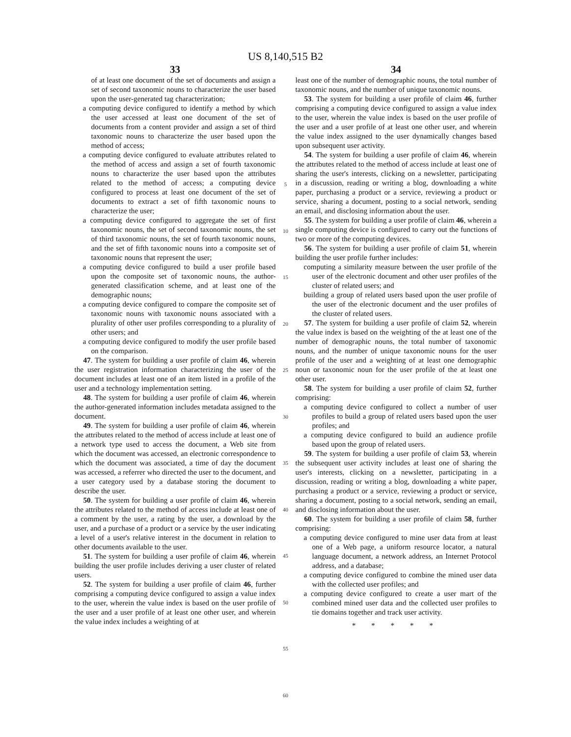US 8,140,515 B2
33
of at least one document of the set of documents and assign a set of second taxonomic nouns to characterize the user based upon the user-generated tag characterization;
a computing device configured to identify a method by which the user accessed at least one document of the set of documents from a content provider and assign a set of third taxonomic nouns to characterize the user based upon the method of access;
a computing device configured to evaluate attributes related to the method of access and assign a set of fourth taxonomic nouns to characterize the user based upon the attributes related to the method of access; a computing device configured to process at least one document of the set of documents to extract a set of fifth taxonomic nouns to characterize the user;
a computing device configured to aggregate the set of first taxonomic nouns, the set of second taxonomic nouns, the set of third taxonomic nouns, the set of fourth taxonomic nouns, and the set of fifth taxonomic nouns into a composite set of taxonomic nouns that represent the user;
a computing device configured to build a user profile based upon the composite set of taxonomic nouns, the author-generated classification scheme, and at least one of the demographic nouns;
a computing device configured to compare the composite set of taxonomic nouns with taxonomic nouns associated with a plurality of other user profiles corresponding to a plurality of other users; and
a computing device configured to modify the user profile based on the comparison.
47. The system for building a user profile of claim 46, wherein the user registration information characterizing the user of the document includes at least one of an item listed in a profile of the user and a technology implementation setting.
48. The system for building a user profile of claim 46, wherein the author-generated information includes metadata assigned to the document.
49. The system for building a user profile of claim 46, wherein the attributes related to the method of access include at least one of a network type used to access the document, a Web site from which the document was accessed, an electronic correspondence to which the document was associated, a time of day the document was accessed, a referrer who directed the user to the document, and a user category used by a database storing the document to describe the user.
50. The system for building a user profile of claim 46, wherein the attributes related to the method of access include at least one of a comment by the user, a rating by the user, a download by the user, and a purchase of a product or a service by the user indicating a level of a user's relative interest in the document in relation to other documents available to the user.
51. The system for building a user profile of claim 46, wherein building the user profile includes deriving a user cluster of related users.
52. The system for building a user profile of claim 46, further comprising a computing device configured to assign a value index to the user, wherein the value index is based on the user profile of the user and a user profile of at least one other user, and wherein the value index includes a weighting of at
5
10
15
20
25
30
35
40
45
50
55
60
34
least one of the number of demographic nouns, the total number of taxonomic nouns, and the number of unique taxonomic nouns.
53. The system for building a user profile of claim 46, further comprising a computing device configured to assign a value index to the user, wherein the value index is based on the user profile of the user and a user profile of at least one other user, and wherein the value index assigned to the user dynamically changes based upon subsequent user activity.
54. The system for building a user profile of claim 46, wherein the attributes related to the method of access include at least one of sharing the user's interests, clicking on a newsletter, participating in a discussion, reading or writing a blog, downloading a white paper, purchasing a product or a service, reviewing a product or service, sharing a document, posting to a social network, sending an email, and disclosing information about the user.
55. The system for building a user profile of claim 46, wherein a single computing device is configured to carry out the functions of two or more of the computing devices.
56. The system for building a user profile of claim 51, wherein building the user profile further includes:
computing a similarity measure between the user profile of the user of the electronic document and other user profiles of the cluster of related users; and
building a group of related users based upon the user profile of the user of the electronic document and the user profiles of the cluster of related users.
57. The system for building a user profile of claim 52, wherein the value index is based on the weighting of the at least one of the number of demographic nouns, the total number of taxonomic nouns, and the number of unique taxonomic nouns for the user profile of the user and a weighting of at least one demographic noun or taxonomic noun for the user profile of the at least one other user.
58. The system for building a user profile of claim 52, further comprising:
a computing device configured to collect a number of user profiles to build a group of related users based upon the user profiles; and
a computing device configured to build an audience profile based upon the group of related users.
59. The system for building a user profile of claim 53, wherein the subsequent user activity includes at least one of sharing the user's interests, clicking on a newsletter, participating in a discussion, reading or writing a blog, downloading a white paper, purchasing a product or a service, reviewing a product or service, sharing a document, posting to a social network, sending an email, and disclosing information about the user.
60. The system for building a user profile of claim 58, further comprising:
a computing device configured to mine user data from at least one of a Web page, a uniform resource locator, a natural language document, a network address, an Internet Protocol address, and a database;
a computing device configured to combine the mined user data with the collected user profiles; and
a computing device configured to create a user mart of the combined mined user data and the collected user profiles to tie domains together and track user activity.
* * * * *